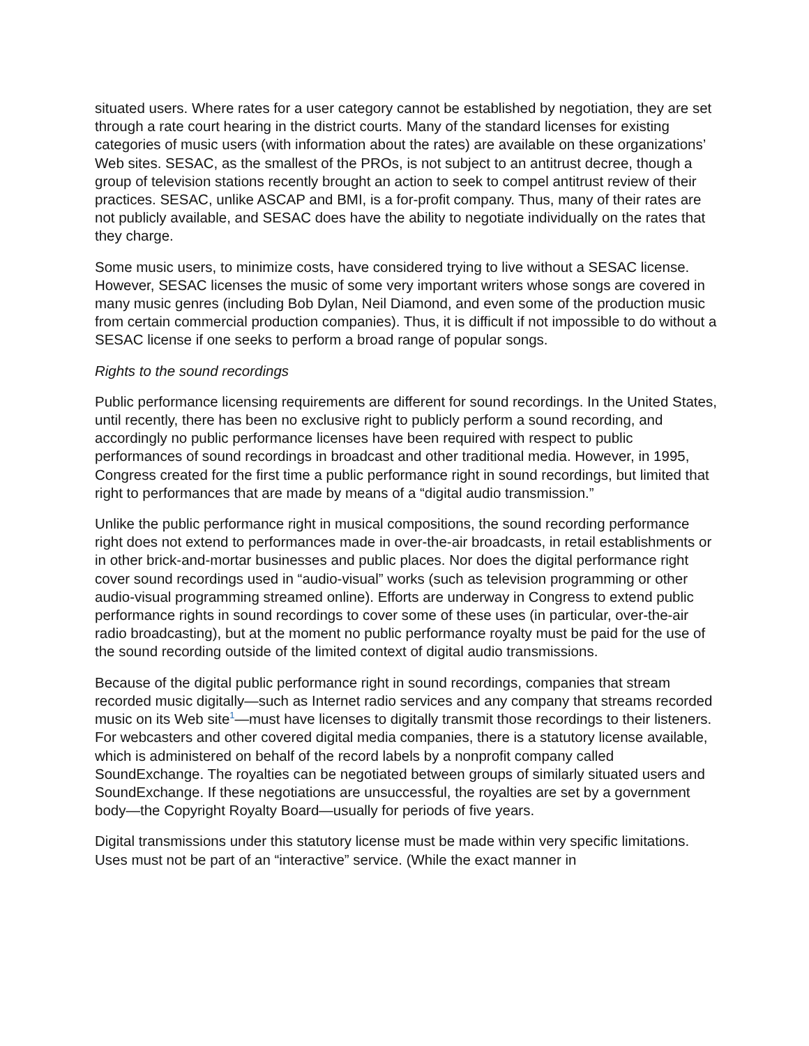situated users. Where rates for a user category cannot be established by negotiation, they are set through a rate court hearing in the district courts. Many of the standard licenses for existing categories of music users (with information about the rates) are available on these organizations’ Web sites. SESAC, as the smallest of the PROs, is not subject to an antitrust decree, though a group of television stations recently brought an action to seek to compel antitrust review of their practices. SESAC, unlike ASCAP and BMI, is a for-profit company. Thus, many of their rates are not publicly available, and SESAC does have the ability to negotiate individually on the rates that they charge.
Some music users, to minimize costs, have considered trying to live without a SESAC license. However, SESAC licenses the music of some very important writers whose songs are covered in many music genres (including Bob Dylan, Neil Diamond, and even some of the production music from certain commercial production companies). Thus, it is difficult if not impossible to do without a SESAC license if one seeks to perform a broad range of popular songs.
Rights to the sound recordings
Public performance licensing requirements are different for sound recordings. In the United States, until recently, there has been no exclusive right to publicly perform a sound recording, and accordingly no public performance licenses have been required with respect to public performances of sound recordings in broadcast and other traditional media. However, in 1995, Congress created for the first time a public performance right in sound recordings, but limited that right to performances that are made by means of a “digital audio transmission.”
Unlike the public performance right in musical compositions, the sound recording performance right does not extend to performances made in over-the-air broadcasts, in retail establishments or in other brick-and-mortar businesses and public places. Nor does the digital performance right cover sound recordings used in “audio-visual” works (such as television programming or other audio-visual programming streamed online). Efforts are underway in Congress to extend public performance rights in sound recordings to cover some of these uses (in particular, over-the-air radio broadcasting), but at the moment no public performance royalty must be paid for the use of the sound recording outside of the limited context of digital audio transmissions.
Because of the digital public performance right in sound recordings, companies that stream recorded music digitally—such as Internet radio services and any company that streams recorded music on its Web site<sup>1</sup>—must have licenses to digitally transmit those recordings to their listeners. For webcasters and other covered digital media companies, there is a statutory license available, which is administered on behalf of the record labels by a nonprofit company called SoundExchange. The royalties can be negotiated between groups of similarly situated users and SoundExchange. If these negotiations are unsuccessful, the royalties are set by a government body—the Copyright Royalty Board—usually for periods of five years.
Digital transmissions under this statutory license must be made within very specific limitations. Uses must not be part of an “interactive” service. (While the exact manner in